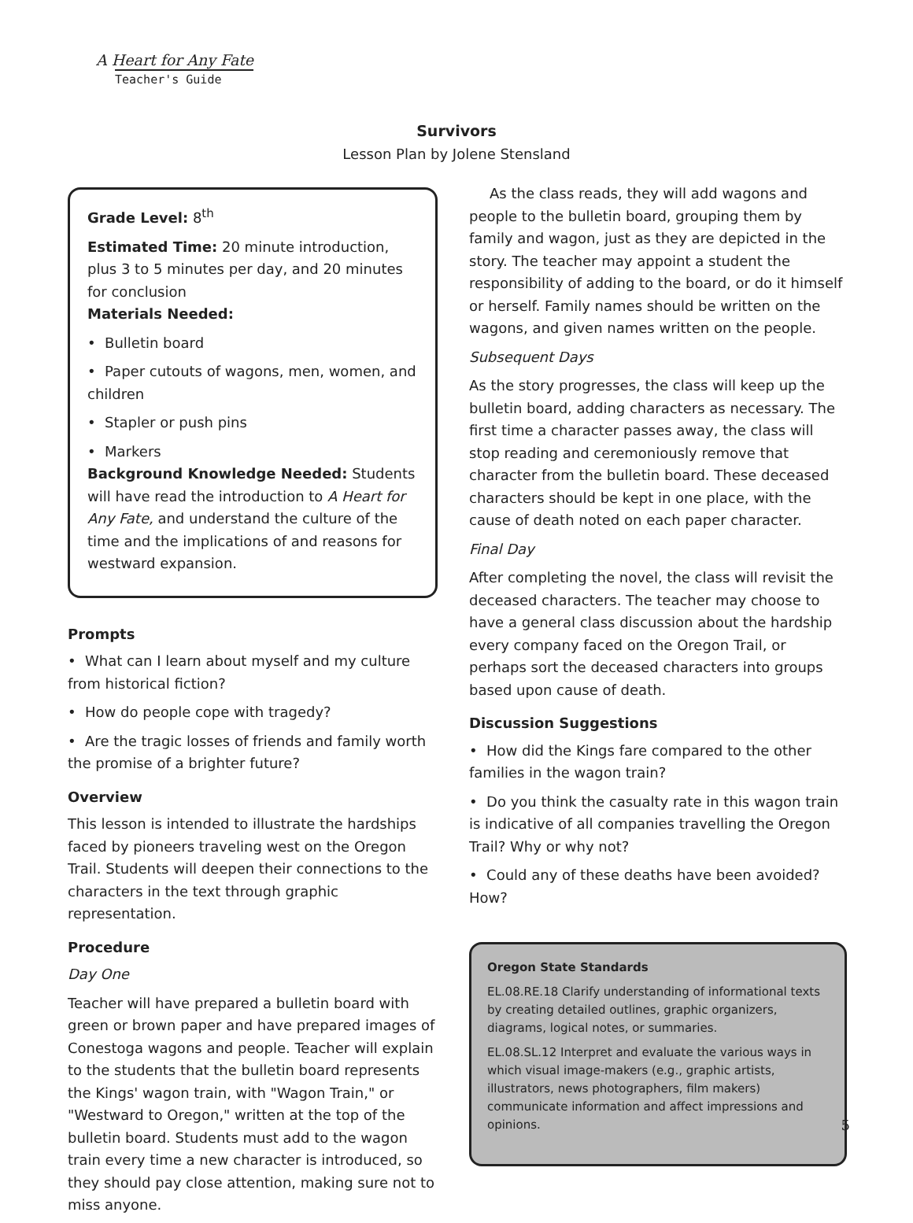A Heart for Any Fate
Teacher's Guide
Survivors
Lesson Plan by Jolene Stensland
Grade Level: 8<sup>th</sup>
Estimated Time: 20 minute introduction, plus 3 to 5 minutes per day, and 20 minutes for conclusion
Materials Needed:
• Bulletin board
• Paper cutouts of wagons, men, women, and children
• Stapler or push pins
• Markers
Background Knowledge Needed: Students will have read the introduction to A Heart for Any Fate, and understand the culture of the time and the implications of and reasons for westward expansion.
Prompts
• What can I learn about myself and my culture from historical fiction?
• How do people cope with tragedy?
• Are the tragic losses of friends and family worth the promise of a brighter future?
Overview
This lesson is intended to illustrate the hardships faced by pioneers traveling west on the Oregon Trail. Students will deepen their connections to the characters in the text through graphic representation.
Procedure
Day One
Teacher will have prepared a bulletin board with green or brown paper and have prepared images of Conestoga wagons and people. Teacher will explain to the students that the bulletin board represents the Kings' wagon train, with "Wagon Train," or "Westward to Oregon," written at the top of the bulletin board. Students must add to the wagon train every time a new character is introduced, so they should pay close attention, making sure not to miss anyone.
As the class reads, they will add wagons and people to the bulletin board, grouping them by family and wagon, just as they are depicted in the story. The teacher may appoint a student the responsibility of adding to the board, or do it himself or herself. Family names should be written on the wagons, and given names written on the people.
Subsequent Days
As the story progresses, the class will keep up the bulletin board, adding characters as necessary. The first time a character passes away, the class will stop reading and ceremoniously remove that character from the bulletin board. These deceased characters should be kept in one place, with the cause of death noted on each paper character.
Final Day
After completing the novel, the class will revisit the deceased characters. The teacher may choose to have a general class discussion about the hardship every company faced on the Oregon Trail, or perhaps sort the deceased characters into groups based upon cause of death.
Discussion Suggestions
• How did the Kings fare compared to the other families in the wagon train?
• Do you think the casualty rate in this wagon train is indicative of all companies travelling the Oregon Trail? Why or why not?
• Could any of these deaths have been avoided? How?
Oregon State Standards
EL.08.RE.18 Clarify understanding of informational texts by creating detailed outlines, graphic organizers, diagrams, logical notes, or summaries.
EL.08.SL.12 Interpret and evaluate the various ways in which visual image-makers (e.g., graphic artists, illustrators, news photographers, film makers) communicate information and affect impressions and opinions.
5